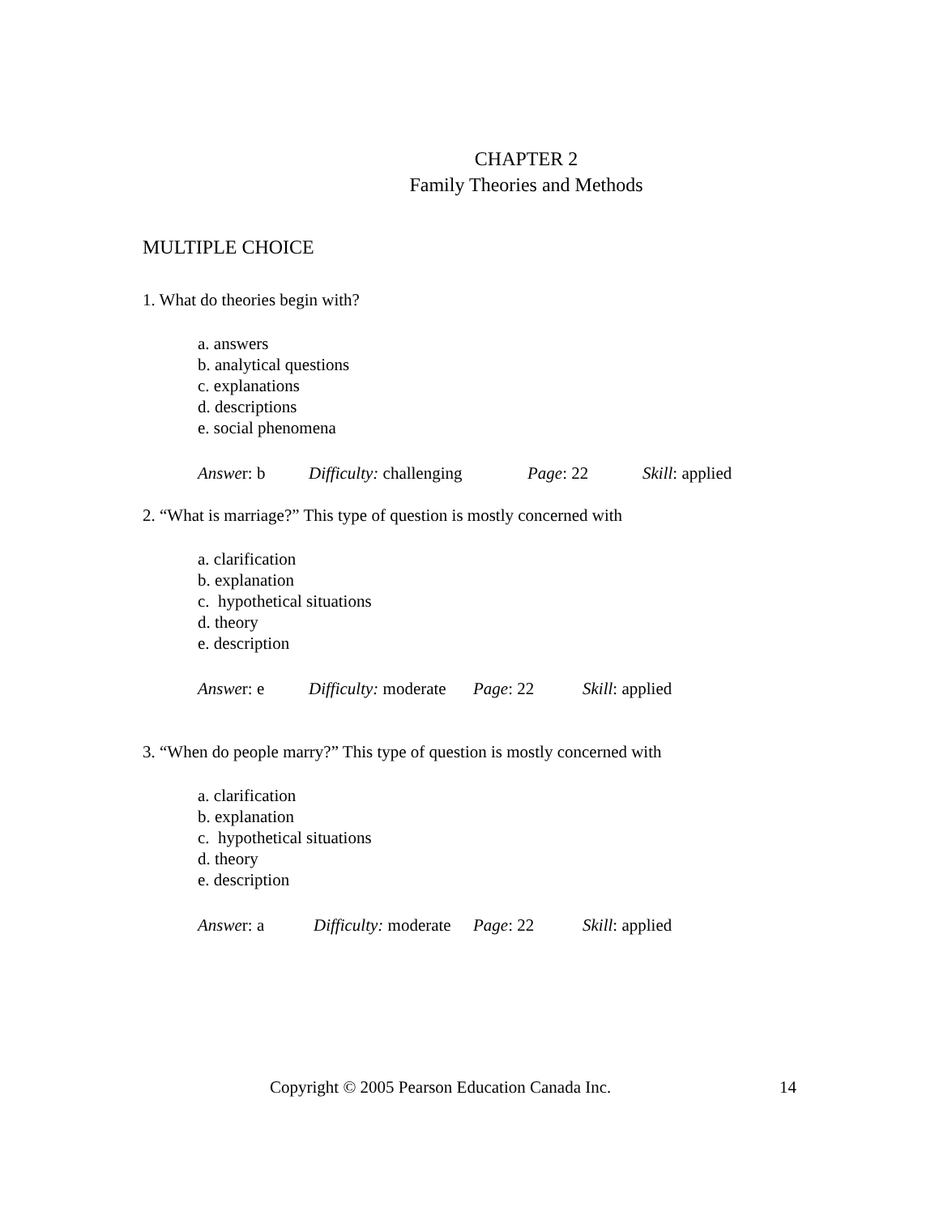CHAPTER 2
Family Theories and Methods
MULTIPLE CHOICE
1. What do theories begin with?
a. answers
b. analytical questions
c. explanations
d. descriptions
e. social phenomena
Answer: b Difficulty: challenging Page: 22 Skill: applied
2. “What is marriage?” This type of question is mostly concerned with
a. clarification
b. explanation
c. hypothetical situations
d. theory
e. description
Answer: e Difficulty: moderate Page: 22 Skill: applied
3. “When do people marry?” This type of question is mostly concerned with
a. clarification
b. explanation
c. hypothetical situations
d. theory
e. description
Answer: a Difficulty: moderate Page: 22 Skill: applied
Copyright © 2005 Pearson Education Canada Inc. 14